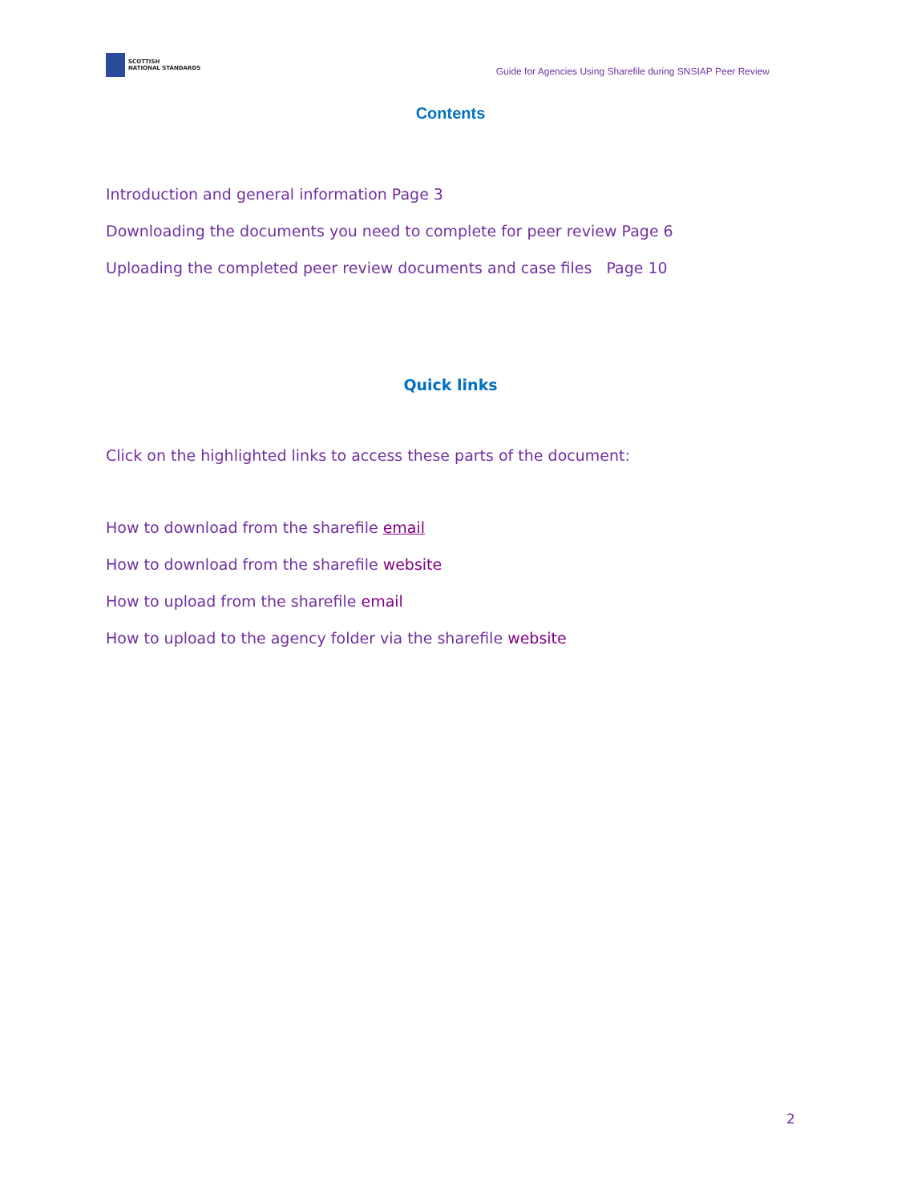SCOTTISH
NATIONAL STANDARDS
Guide for Agencies Using Sharefile during SNSIAP Peer Review
Contents
Introduction and general information Page 3
Downloading the documents you need to complete for peer review Page 6
Uploading the completed peer review documents and case files Page 10
Quick links
Click on the highlighted links to access these parts of the document:
How to download from the sharefile email
How to download from the sharefile website
How to upload from the sharefile email
How to upload to the agency folder via the sharefile website
2